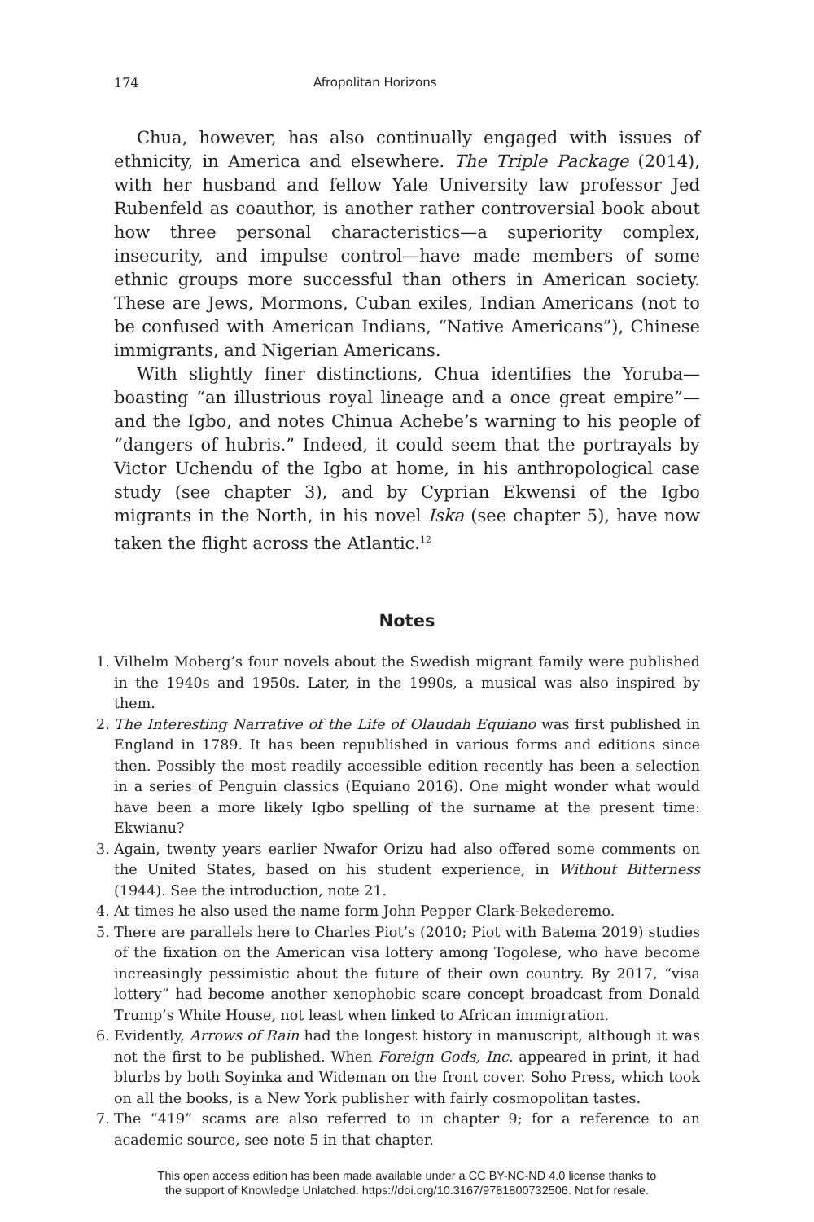174 Afropolitan Horizons
Chua, however, has also continually engaged with issues of ethnicity, in America and elsewhere. The Triple Package (2014), with her husband and fellow Yale University law professor Jed Rubenfeld as coauthor, is another rather controversial book about how three personal characteristics—a superiority complex, insecurity, and impulse control—have made members of some ethnic groups more successful than others in American society. These are Jews, Mormons, Cuban exiles, Indian Americans (not to be confused with American Indians, “Native Americans”), Chinese immigrants, and Nigerian Americans.
With slightly finer distinctions, Chua identifies the Yoruba—boasting “an illustrious royal lineage and a once great empire”—and the Igbo, and notes Chinua Achebe’s warning to his people of “dangers of hubris.” Indeed, it could seem that the portrayals by Victor Uchendu of the Igbo at home, in his anthropological case study (see chapter 3), and by Cyprian Ekwensi of the Igbo migrants in the North, in his novel Iska (see chapter 5), have now taken the flight across the Atlantic.<sup>12</sup>
Notes
1. Vilhelm Moberg’s four novels about the Swedish migrant family were published in the 1940s and 1950s. Later, in the 1990s, a musical was also inspired by them.
2. The Interesting Narrative of the Life of Olaudah Equiano was first published in England in 1789. It has been republished in various forms and editions since then. Possibly the most readily accessible edition recently has been a selection in a series of Penguin classics (Equiano 2016). One might wonder what would have been a more likely Igbo spelling of the surname at the present time: Ekwianu?
3. Again, twenty years earlier Nwafor Orizu had also offered some comments on the United States, based on his student experience, in Without Bitterness (1944). See the introduction, note 21.
4. At times he also used the name form John Pepper Clark-Bekederemo.
5. There are parallels here to Charles Piot’s (2010; Piot with Batema 2019) studies of the fixation on the American visa lottery among Togolese, who have become increasingly pessimistic about the future of their own country. By 2017, “visa lottery” had become another xenophobic scare concept broadcast from Donald Trump’s White House, not least when linked to African immigration.
6. Evidently, Arrows of Rain had the longest history in manuscript, although it was not the first to be published. When Foreign Gods, Inc. appeared in print, it had blurbs by both Soyinka and Wideman on the front cover. Soho Press, which took on all the books, is a New York publisher with fairly cosmopolitan tastes.
7. The “419” scams are also referred to in chapter 9; for a reference to an academic source, see note 5 in that chapter.
This open access edition has been made available under a CC BY-NC-ND 4.0 license thanks to
the support of Knowledge Unlatched. https://doi.org/10.3167/9781800732506. Not for resale.